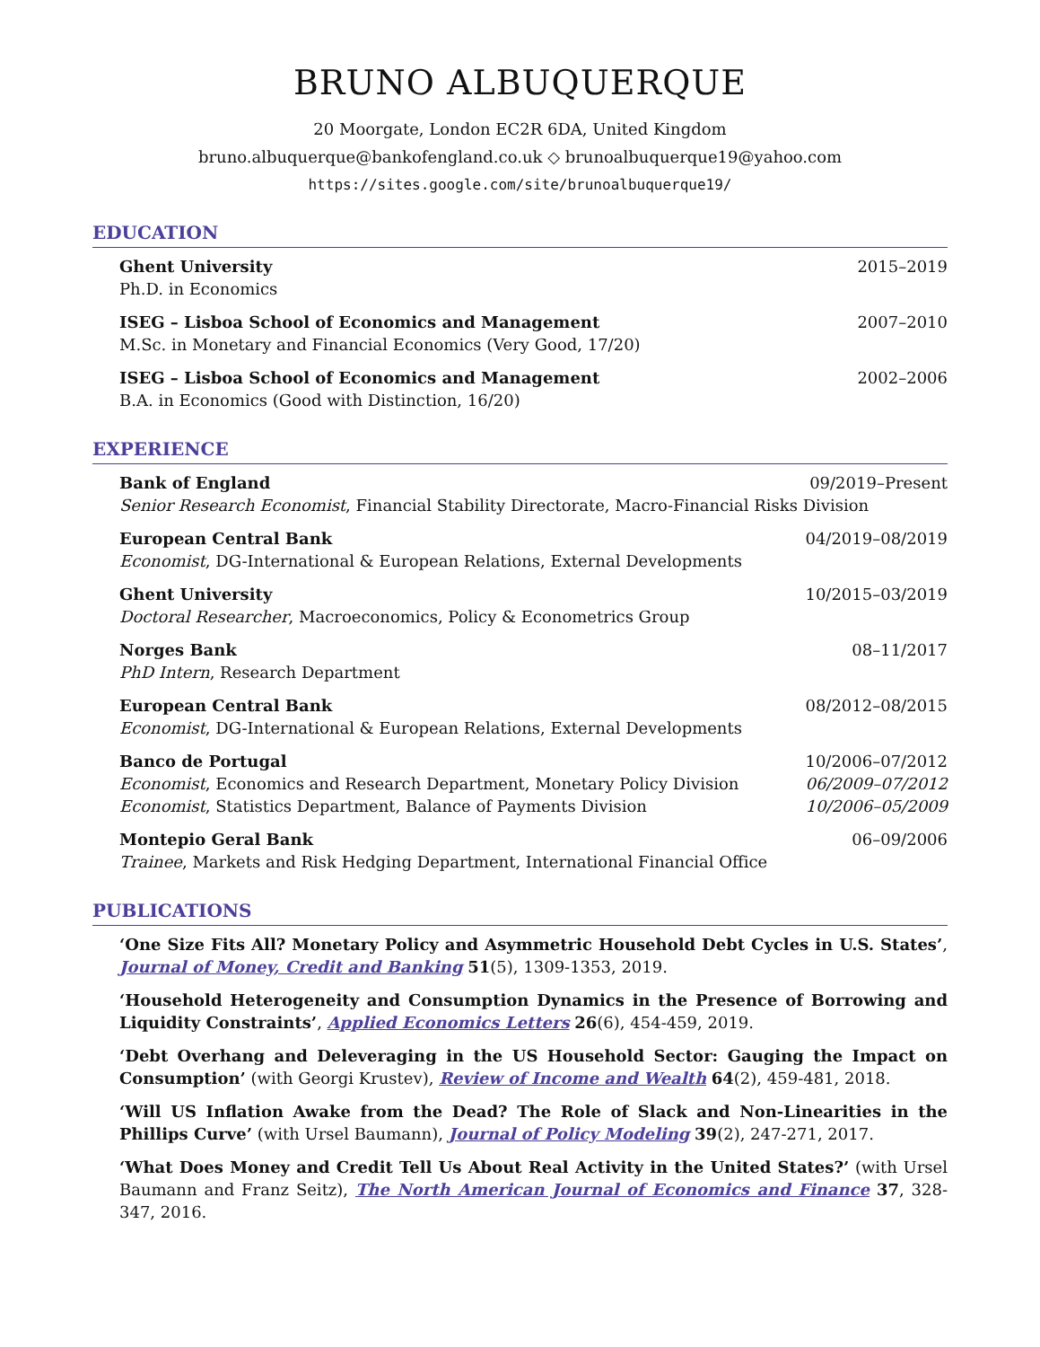BRUNO ALBUQUERQUE
20 Moorgate, London EC2R 6DA, United Kingdom
bruno.albuquerque@bankofengland.co.uk ◇ brunoalbuquerque19@yahoo.com
https://sites.google.com/site/brunoalbuquerque19/
EDUCATION
Ghent University 2015–2019
Ph.D. in Economics
ISEG – Lisboa School of Economics and Management 2007–2010
M.Sc. in Monetary and Financial Economics (Very Good, 17/20)
ISEG – Lisboa School of Economics and Management 2002–2006
B.A. in Economics (Good with Distinction, 16/20)
EXPERIENCE
Bank of England 09/2019–Present
Senior Research Economist, Financial Stability Directorate, Macro-Financial Risks Division
European Central Bank 04/2019–08/2019
Economist, DG-International & European Relations, External Developments
Ghent University 10/2015–03/2019
Doctoral Researcher, Macroeconomics, Policy & Econometrics Group
Norges Bank 08–11/2017
PhD Intern, Research Department
European Central Bank 08/2012–08/2015
Economist, DG-International & European Relations, External Developments
Banco de Portugal 10/2006–07/2012
Economist, Economics and Research Department, Monetary Policy Division 06/2009–07/2012
Economist, Statistics Department, Balance of Payments Division 10/2006–05/2009
Montepio Geral Bank 06–09/2006
Trainee, Markets and Risk Hedging Department, International Financial Office
PUBLICATIONS
‘One Size Fits All? Monetary Policy and Asymmetric Household Debt Cycles in U.S. States’, Journal of Money, Credit and Banking 51(5), 1309-1353, 2019.
‘Household Heterogeneity and Consumption Dynamics in the Presence of Borrowing and Liquidity Constraints’, Applied Economics Letters 26(6), 454-459, 2019.
‘Debt Overhang and Deleveraging in the US Household Sector: Gauging the Impact on Consumption’ (with Georgi Krustev), Review of Income and Wealth 64(2), 459-481, 2018.
‘Will US Inflation Awake from the Dead? The Role of Slack and Non-Linearities in the Phillips Curve’ (with Ursel Baumann), Journal of Policy Modeling 39(2), 247-271, 2017.
‘What Does Money and Credit Tell Us About Real Activity in the United States?’ (with Ursel Baumann and Franz Seitz), The North American Journal of Economics and Finance 37, 328-347, 2016.